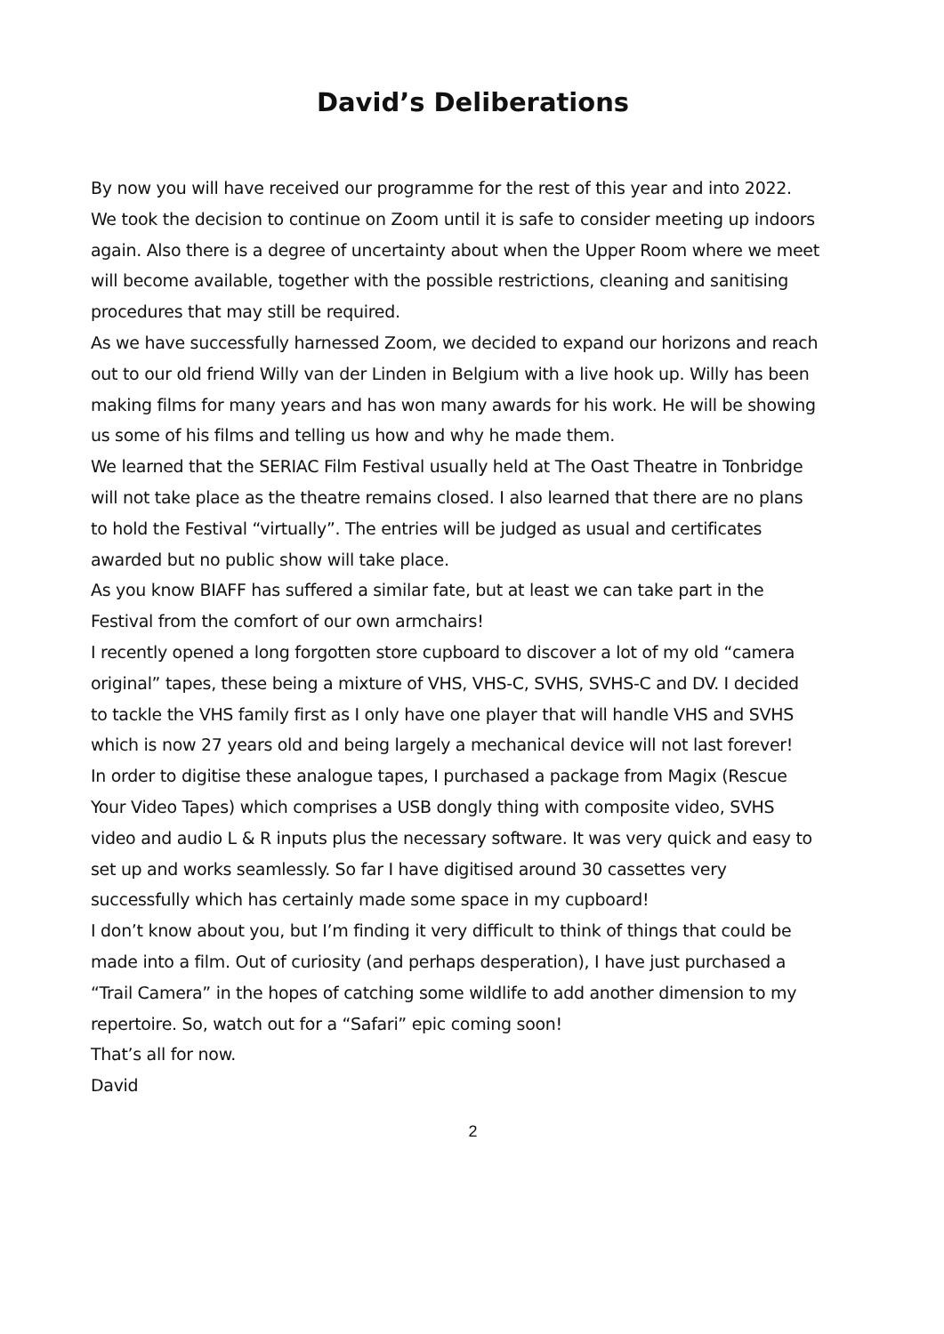David’s Deliberations
By now you will have received our programme for the rest of this year and into 2022. We took the decision to continue on Zoom until it is safe to consider meeting up indoors again. Also there is a degree of uncertainty about when the Upper Room where we meet will become available, together with the possible restrictions, cleaning and sanitising procedures that may still be required.
As we have successfully harnessed Zoom, we decided to expand our horizons and reach out to our old friend Willy van der Linden in Belgium with a live hook up. Willy has been making films for many years and has won many awards for his work. He will be showing us some of his films and telling us how and why he made them.
We learned that the SERIAC Film Festival usually held at The Oast Theatre in Tonbridge will not take place as the theatre remains closed. I also learned that there are no plans to hold the Festival “virtually”. The entries will be judged as usual and certificates awarded but no public show will take place.
As you know BIAFF has suffered a similar fate, but at least we can take part in the Festival from the comfort of our own armchairs!
I recently opened a long forgotten store cupboard to discover a lot of my old “camera original” tapes, these being a mixture of VHS, VHS-C, SVHS, SVHS-C and DV. I decided to tackle the VHS family first as I only have one player that will handle VHS and SVHS which is now 27 years old and being largely a mechanical device will not last forever!
In order to digitise these analogue tapes, I purchased a package from Magix (Rescue Your Video Tapes) which comprises a USB dongly thing with composite video, SVHS video and audio L & R inputs plus the necessary software. It was very quick and easy to set up and works seamlessly. So far I have digitised around 30 cassettes very successfully which has certainly made some space in my cupboard!
I don’t know about you, but I’m finding it very difficult to think of things that could be made into a film. Out of curiosity (and perhaps desperation), I have just purchased a “Trail Camera” in the hopes of catching some wildlife to add another dimension to my repertoire. So, watch out for a “Safari” epic coming soon!
That’s all for now.
David
2